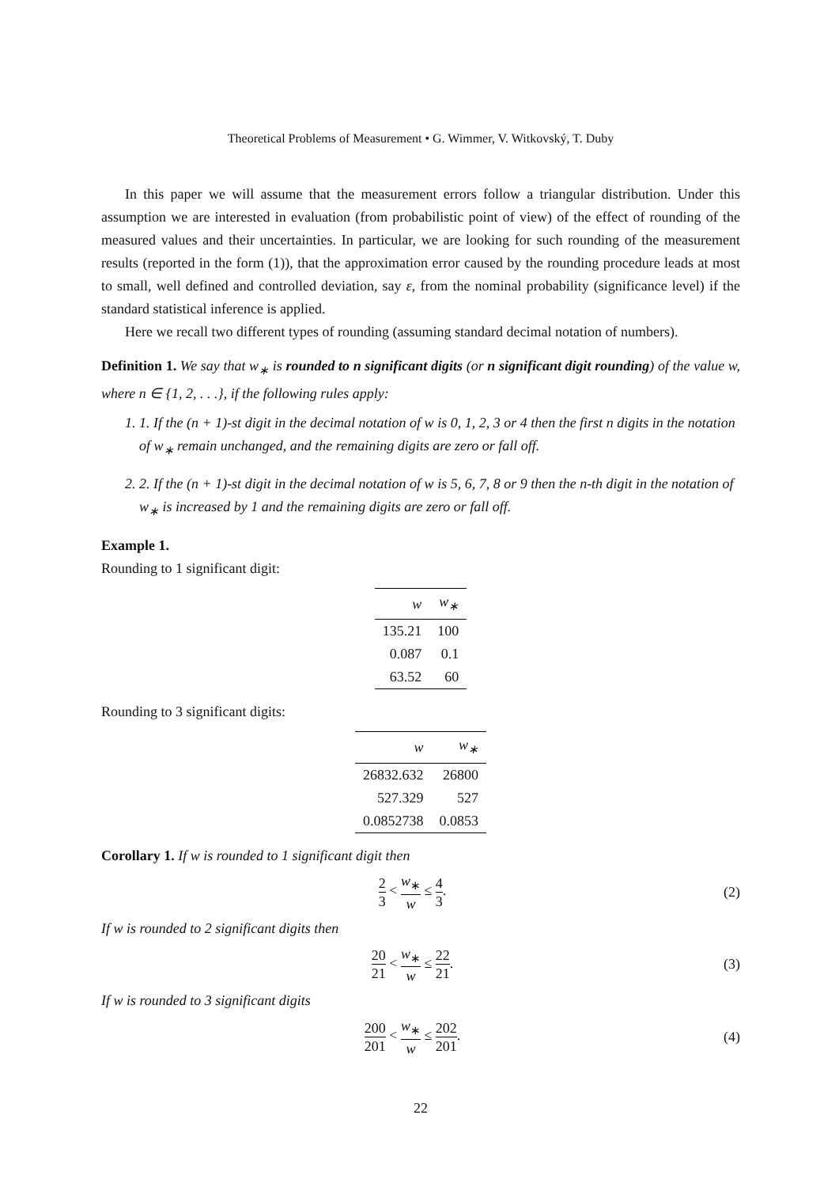Theoretical Problems of Measurement • G. Wimmer, V. Witkovský, T. Duby
In this paper we will assume that the measurement errors follow a triangular distribution. Under this assumption we are interested in evaluation (from probabilistic point of view) of the effect of rounding of the measured values and their uncertainties. In particular, we are looking for such rounding of the measurement results (reported in the form (1)), that the approximation error caused by the rounding procedure leads at most to small, well defined and controlled deviation, say ε, from the nominal probability (significance level) if the standard statistical inference is applied.
Here we recall two different types of rounding (assuming standard decimal notation of numbers).
Definition 1. We say that w<sub>∗</sub> is rounded to n significant digits (or n significant digit rounding) of the value w, where n ∈ {1, 2, . . .}, if the following rules apply:
1. 1. If the (n + 1)-st digit in the decimal notation of w is 0, 1, 2, 3 or 4 then the first n digits in the notation of w<sub>∗</sub> remain unchanged, and the remaining digits are zero or fall off.
2. 2. If the (n + 1)-st digit in the decimal notation of w is 5, 6, 7, 8 or 9 then the n-th digit in the notation of w<sub>∗</sub> is increased by 1 and the remaining digits are zero or fall off.
Example 1.
Rounding to 1 significant digit:
| w | w<sub>∗</sub> |
| --- | --- |
| 135.21 | 100 |
| 0.087 | 0.1 |
| 63.52 | 60 |
Rounding to 3 significant digits:
| w | w<sub>∗</sub> |
| --- | --- |
| 26832.632 | 26800 |
| 527.329 | 527 |
| 0.0852738 | 0.0853 |
Corollary 1. If w is rounded to 1 significant digit then
2 3 < w<sub>∗</sub> w ≤ 4 3. (2)
If w is rounded to 2 significant digits then
20 21 < w<sub>∗</sub> w ≤ 22 21. (3)
If w is rounded to 3 significant digits
200 201 < w<sub>∗</sub> w ≤ 202 201. (4)
22